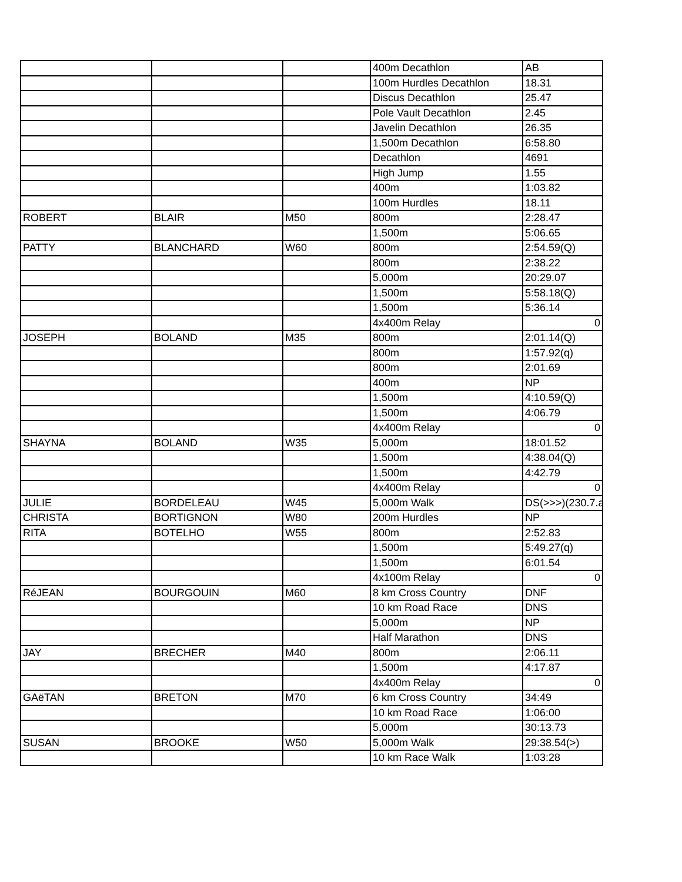| | | | 400m Decathlon | AB |
| | | | 100m Hurdles Decathlon | 18.31 |
| | | | Discus Decathlon | 25.47 |
| | | | Pole Vault Decathlon | 2.45 |
| | | | Javelin Decathlon | 26.35 |
| | | | 1,500m Decathlon | 6:58.80 |
| | | | Decathlon | 4691 |
| | | | High Jump | 1.55 |
| | | | 400m | 1:03.82 |
| | | | 100m Hurdles | 18.11 |
| ROBERT | BLAIR | M50 | 800m | 2:28.47 |
| | | | 1,500m | 5:06.65 |
| PATTY | BLANCHARD | W60 | 800m | 2:54.59(Q) |
| | | | 800m | 2:38.22 |
| | | | 5,000m | 20:29.07 |
| | | | 1,500m | 5:58.18(Q) |
| | | | 1,500m | 5:36.14 |
| | | | 4x400m Relay | 0 |
| JOSEPH | BOLAND | M35 | 800m | 2:01.14(Q) |
| | | | 800m | 1:57.92(q) |
| | | | 800m | 2:01.69 |
| | | | 400m | NP |
| | | | 1,500m | 4:10.59(Q) |
| | | | 1,500m | 4:06.79 |
| | | | 4x400m Relay | 0 |
| SHAYNA | BOLAND | W35 | 5,000m | 18:01.52 |
| | | | 1,500m | 4:38.04(Q) |
| | | | 1,500m | 4:42.79 |
| | | | 4x400m Relay | 0 |
| JULIE | BORDELEAU | W45 | 5,000m Walk | DS(>>>)(230.7.a |
| CHRISTA | BORTIGNON | W80 | 200m Hurdles | NP |
| RITA | BOTELHO | W55 | 800m | 2:52.83 |
| | | | 1,500m | 5:49.27(q) |
| | | | 1,500m | 6:01.54 |
| | | | 4x100m Relay | 0 |
| RéJEAN | BOURGOUIN | M60 | 8 km Cross Country | DNF |
| | | | 10 km Road Race | DNS |
| | | | 5,000m | NP |
| | | | Half Marathon | DNS |
| JAY | BRECHER | M40 | 800m | 2:06.11 |
| | | | 1,500m | 4:17.87 |
| | | | 4x400m Relay | 0 |
| GAëTAN | BRETON | M70 | 6 km Cross Country | 34:49 |
| | | | 10 km Road Race | 1:06:00 |
| | | | 5,000m | 30:13.73 |
| SUSAN | BROOKE | W50 | 5,000m Walk | 29:38.54(>) |
| | | | 10 km Race Walk | 1:03:28 |